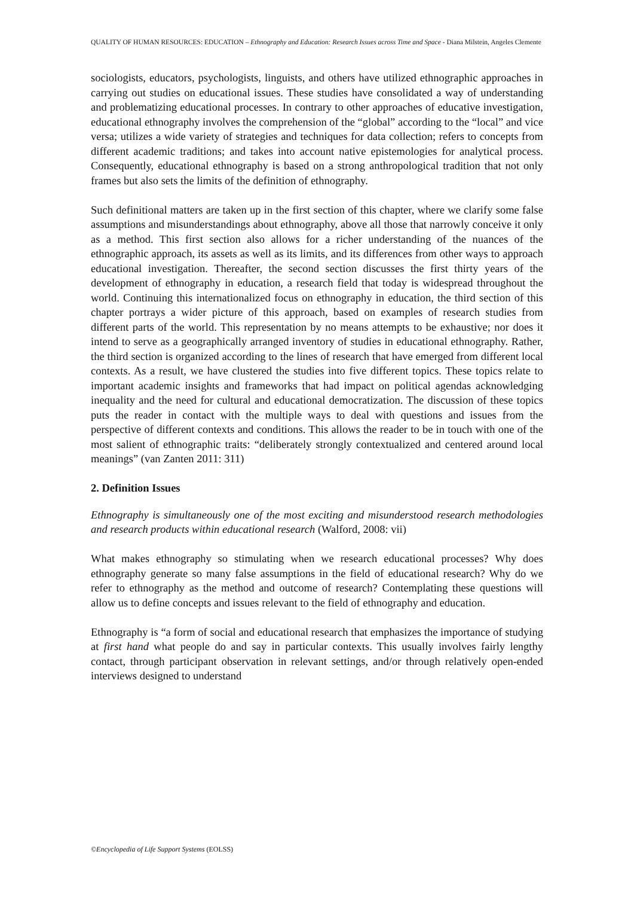QUALITY OF HUMAN RESOURCES: EDUCATION – Ethnography and Education: Research Issues across Time and Space - Diana Milstein, Angeles Clemente
sociologists, educators, psychologists, linguists, and others have utilized ethnographic approaches in carrying out studies on educational issues. These studies have consolidated a way of understanding and problematizing educational processes. In contrary to other approaches of educative investigation, educational ethnography involves the comprehension of the “global” according to the “local” and vice versa; utilizes a wide variety of strategies and techniques for data collection; refers to concepts from different academic traditions; and takes into account native epistemologies for analytical process. Consequently, educational ethnography is based on a strong anthropological tradition that not only frames but also sets the limits of the definition of ethnography.
Such definitional matters are taken up in the first section of this chapter, where we clarify some false assumptions and misunderstandings about ethnography, above all those that narrowly conceive it only as a method. This first section also allows for a richer understanding of the nuances of the ethnographic approach, its assets as well as its limits, and its differences from other ways to approach educational investigation. Thereafter, the second section discusses the first thirty years of the development of ethnography in education, a research field that today is widespread throughout the world. Continuing this internationalized focus on ethnography in education, the third section of this chapter portrays a wider picture of this approach, based on examples of research studies from different parts of the world. This representation by no means attempts to be exhaustive; nor does it intend to serve as a geographically arranged inventory of studies in educational ethnography. Rather, the third section is organized according to the lines of research that have emerged from different local contexts. As a result, we have clustered the studies into five different topics. These topics relate to important academic insights and frameworks that had impact on political agendas acknowledging inequality and the need for cultural and educational democratization. The discussion of these topics puts the reader in contact with the multiple ways to deal with questions and issues from the perspective of different contexts and conditions. This allows the reader to be in touch with one of the most salient of ethnographic traits: “deliberately strongly contextualized and centered around local meanings” (van Zanten 2011: 311)
2. Definition Issues
Ethnography is simultaneously one of the most exciting and misunderstood research methodologies and research products within educational research (Walford, 2008: vii)
What makes ethnography so stimulating when we research educational processes? Why does ethnography generate so many false assumptions in the field of educational research? Why do we refer to ethnography as the method and outcome of research? Contemplating these questions will allow us to define concepts and issues relevant to the field of ethnography and education.
Ethnography is “a form of social and educational research that emphasizes the importance of studying at first hand what people do and say in particular contexts. This usually involves fairly lengthy contact, through participant observation in relevant settings, and/or through relatively open-ended interviews designed to understand
©Encyclopedia of Life Support Systems (EOLSS)